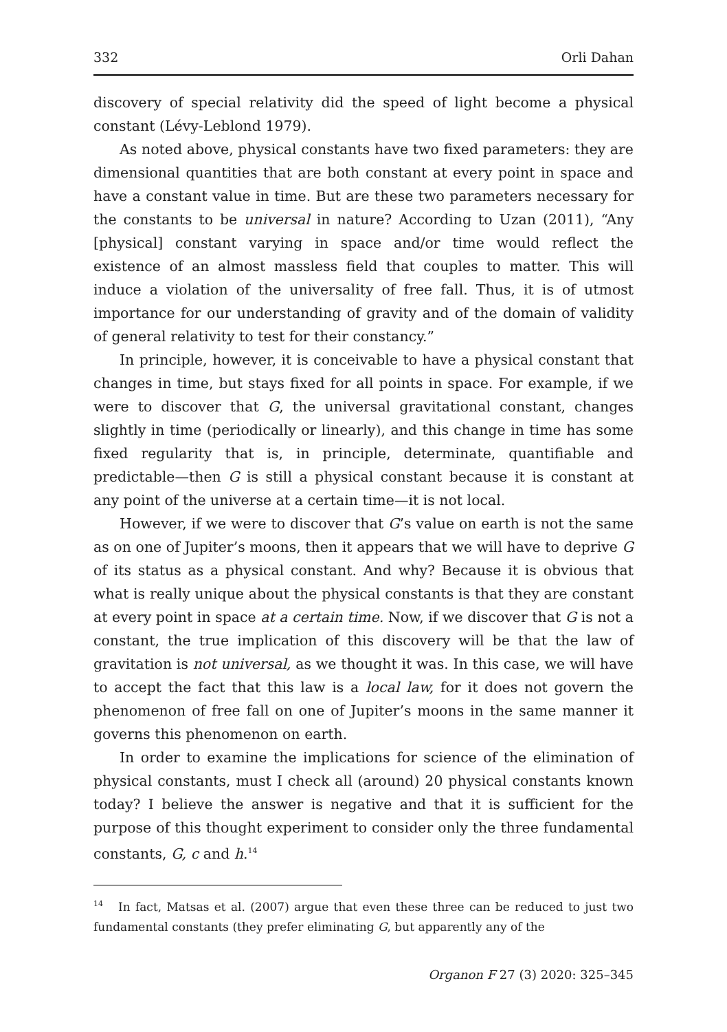332 Orli Dahan
discovery of special relativity did the speed of light become a physical constant (Lévy-Leblond 1979).
As noted above, physical constants have two fixed parameters: they are dimensional quantities that are both constant at every point in space and have a constant value in time. But are these two parameters necessary for the constants to be universal in nature? According to Uzan (2011), “Any [physical] constant varying in space and/or time would reflect the existence of an almost massless field that couples to matter. This will induce a violation of the universality of free fall. Thus, it is of utmost importance for our understanding of gravity and of the domain of validity of general relativity to test for their constancy.”
In principle, however, it is conceivable to have a physical constant that changes in time, but stays fixed for all points in space. For example, if we were to discover that G, the universal gravitational constant, changes slightly in time (periodically or linearly), and this change in time has some fixed regularity that is, in principle, determinate, quantifiable and predictable—then G is still a physical constant because it is constant at any point of the universe at a certain time—it is not local.
However, if we were to discover that G’s value on earth is not the same as on one of Jupiter’s moons, then it appears that we will have to deprive G of its status as a physical constant. And why? Because it is obvious that what is really unique about the physical constants is that they are constant at every point in space at a certain time. Now, if we discover that G is not a constant, the true implication of this discovery will be that the law of gravitation is not universal, as we thought it was. In this case, we will have to accept the fact that this law is a local law, for it does not govern the phenomenon of free fall on one of Jupiter’s moons in the same manner it governs this phenomenon on earth.
In order to examine the implications for science of the elimination of physical constants, must I check all (around) 20 physical constants known today? I believe the answer is negative and that it is sufficient for the purpose of this thought experiment to consider only the three fundamental constants, G, c and h.<sup>14</sup>
<sup>14</sup> In fact, Matsas et al. (2007) argue that even these three can be reduced to just two fundamental constants (they prefer eliminating G, but apparently any of the
Organon F 27 (3) 2020: 325–345